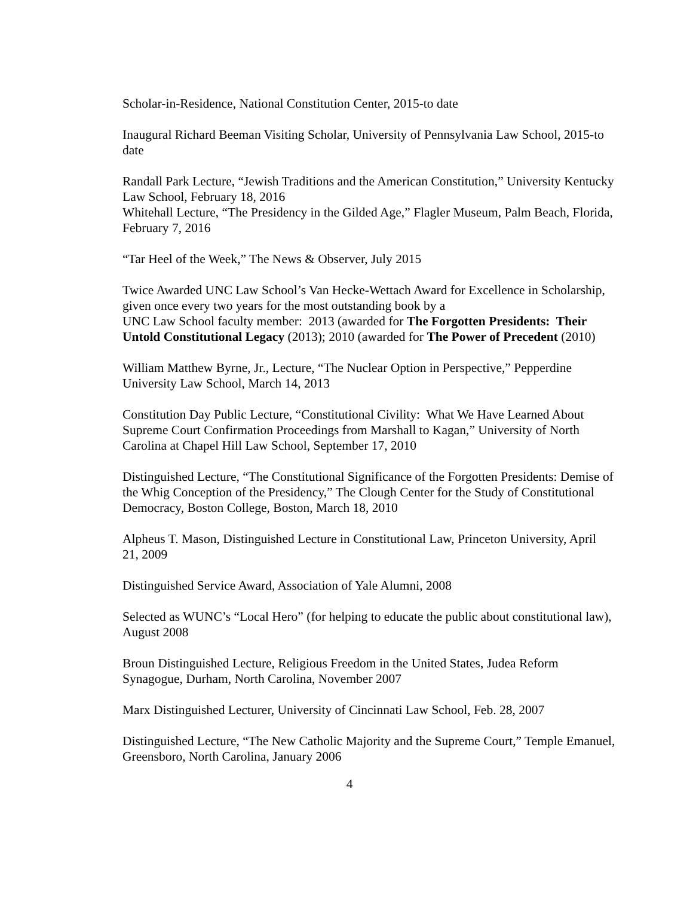Scholar-in-Residence, National Constitution Center, 2015-to date
Inaugural Richard Beeman Visiting Scholar, University of Pennsylvania Law School, 2015-to date
Randall Park Lecture, “Jewish Traditions and the American Constitution,” University Kentucky Law School, February 18, 2016
Whitehall Lecture, “The Presidency in the Gilded Age,” Flagler Museum, Palm Beach, Florida, February 7, 2016
“Tar Heel of the Week,” The News & Observer, July 2015
Twice Awarded UNC Law School’s Van Hecke-Wettach Award for Excellence in Scholarship, given once every two years for the most outstanding book by a
UNC Law School faculty member: 2013 (awarded for The Forgotten Presidents: Their Untold Constitutional Legacy (2013); 2010 (awarded for The Power of Precedent (2010)
William Matthew Byrne, Jr., Lecture, “The Nuclear Option in Perspective,” Pepperdine University Law School, March 14, 2013
Constitution Day Public Lecture, “Constitutional Civility: What We Have Learned About Supreme Court Confirmation Proceedings from Marshall to Kagan,” University of North Carolina at Chapel Hill Law School, September 17, 2010
Distinguished Lecture, “The Constitutional Significance of the Forgotten Presidents: Demise of the Whig Conception of the Presidency,” The Clough Center for the Study of Constitutional Democracy, Boston College, Boston, March 18, 2010
Alpheus T. Mason, Distinguished Lecture in Constitutional Law, Princeton University, April 21, 2009
Distinguished Service Award, Association of Yale Alumni, 2008
Selected as WUNC’s “Local Hero” (for helping to educate the public about constitutional law), August 2008
Broun Distinguished Lecture, Religious Freedom in the United States, Judea Reform Synagogue, Durham, North Carolina, November 2007
Marx Distinguished Lecturer, University of Cincinnati Law School, Feb. 28, 2007
Distinguished Lecture, “The New Catholic Majority and the Supreme Court,” Temple Emanuel, Greensboro, North Carolina, January 2006
4